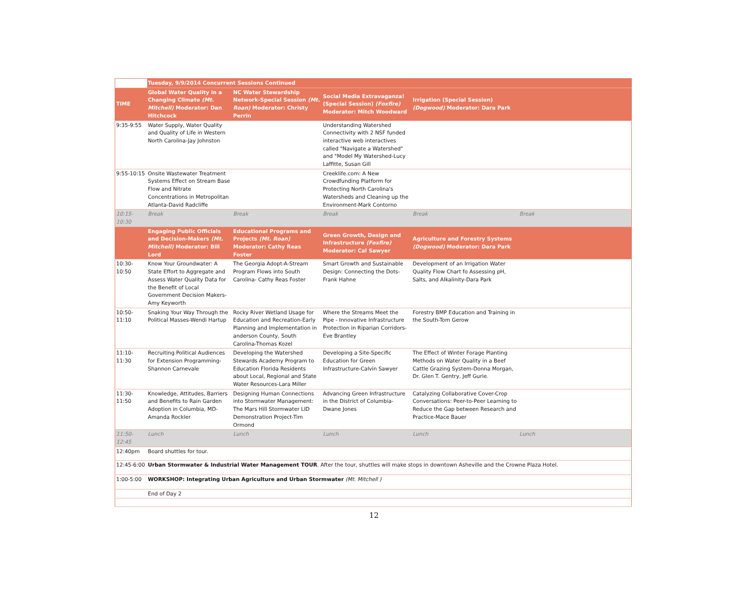| | Tuesday, 9/9/2014 Concurrent Sessions Continued | | | | |
| TIME | Global Water Quality in a Changing Climate (Mt. Mitchell) Moderator: Dan Hitchcock | NC Water Stewardship Network-Special Session (Mt. Roan) Moderator: Christy Perrin | Social Media Extravaganza! (Special Session) (Foxfire) Moderator: Mitch Woodward | Irrigation (Special Session) (Dogwood) Moderator: Dara Park | |
| 9:35-9:55 | Water Supply, Water Quality and Quality of Life in Western North Carolina-Jay Johnston | | Understanding Watershed Connectivity with 2 NSF funded interactive web interactives called "Navigate a Watershed" and "Model My Watershed-Lucy Laffitte, Susan Gill | | |
| 9:55-10:15 | Onsite Wastewater Treatment Systems Effect on Stream Base Flow and Nitrate Concentrations in Metropolitan Atlanta-David Radcliffe | | Creeklife.com: A New Crowdfunding Platform for Protecting North Carolina's Watersheds and Cleaning up the Environment-Mark Contorno | | |
| 10:15-10:30 | Break | Break | Break | Break | Break |
| | Engaging Public Officials and Decision-Makers (Mt. Mitchell) Moderator: Bill Lord | Educational Programs and Projects (Mt. Roan) Moderator: Cathy Reas Foster | Green Growth, Design and Infrastructure (Foxfire) Moderator: Cal Sawyer | Agriculture and Forestry Systems (Dogwood) Moderator: Dara Park | |
| 10:30-10:50 | Know Your Groundwater: A State Effort to Aggregate and Assess Water Quality Data for the Benefit of Local Government Decision Makers-Amy Keyworth | The Georgia Adopt-A-Stream Program Flows into South Carolina- Cathy Reas Foster | Smart Growth and Sustainable Design: Connecting the Dots-Frank Hahne | Development of an Irrigation Water Quality Flow Chart fo Assessing pH, Salts, and Alkalinity-Dara Park | |
| 10:50-11:10 | Snaking Your Way Through the Political Masses-Wendi Hartup | Rocky River Wetland Usage for Education and Recreation-Early Planning and Implementation in anderson County, South Carolina-Thomas Kozel | Where the Streams Meet the Pipe - Innovative Infrastructure Protection in Riparian Corridors-Eve Brantley | Forestry BMP Education and Training in the South-Tom Gerow | |
| 11:10-11:30 | Recruiting Political Audiences for Extension Programming-Shannon Carnevale | Developing the Watershed Stewards Academy Program to Education Florida Residents about Local, Regional and State Water Resources-Lara Miller | Developing a Site-Specific Education for Green Infrastructure-Calvin Sawyer | The Effect of Winter Forage Planting Methods on Water Quality in a Beef Cattle Grazing System-Donna Morgan, Dr. Glen T. Gentry, Jeff Gurie. | |
| 11:30-11:50 | Knowledge, Attitudes, Barriers and Benefits to Rain Garden Adoption in Columbia, MD-Amanda Rockler | Designing Human Connections into Stormwater Management: The Mars Hill Stormwater LID Demonstration Project-Tim Ormond | Advancing Green Infrastructure in the District of Columbia-Dwane Jones | Catalyzing Collaborative Cover-Crop Conversations: Peer-to-Peer Learning to Reduce the Gap between Research and Practice-Mace Bauer | |
| 11:50-12:45 | Lunch | Lunch | Lunch | Lunch | Lunch |
| 12:40pm | Board shuttles for tour. | | | | |
| 12:45-6:00 | Urban Stormwater & Industrial Water Management TOUR . After the tour, shuttles will make stops in downtown Asheville and the Crowne Plaza Hotel. | | | | |
| 1:00-5:00 | WORKSHOP: Integrating Urban Agriculture and Urban Stormwater (Mt. Mitchell ) | | | | |
| | End of Day 2 | | | | |
12